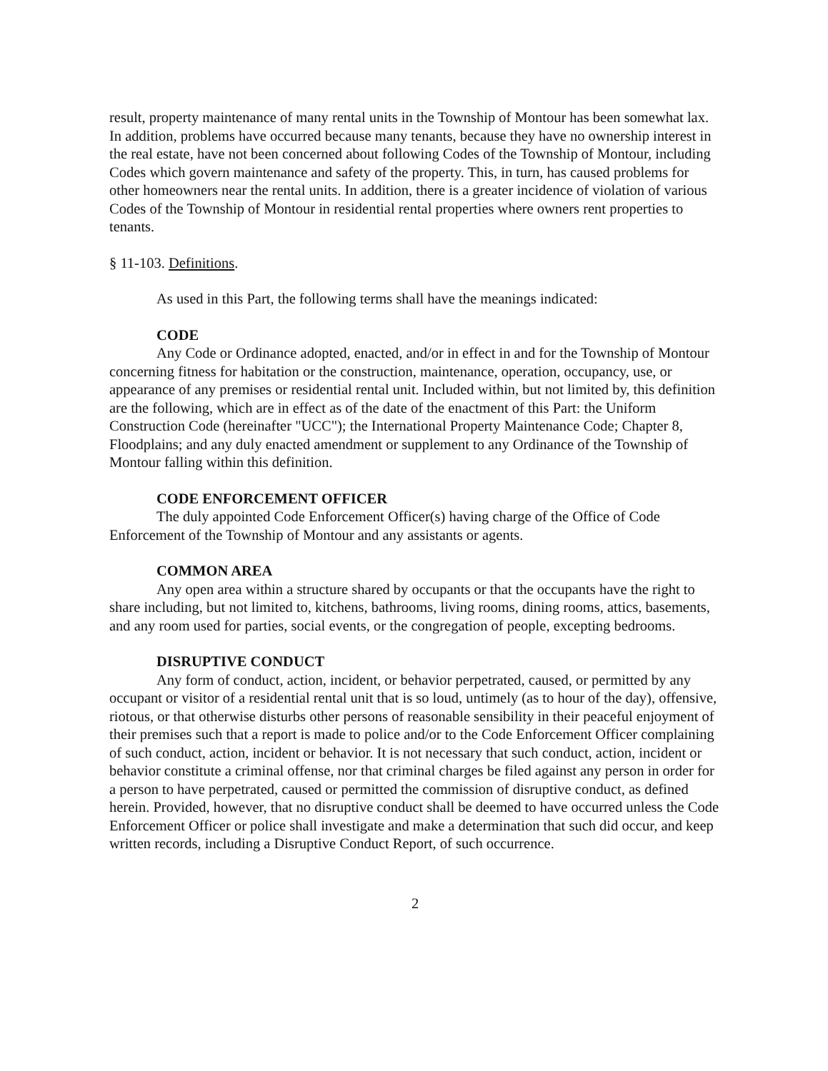result, property maintenance of many rental units in the Township of Montour has been somewhat lax. In addition, problems have occurred because many tenants, because they have no ownership interest in the real estate, have not been concerned about following Codes of the Township of Montour, including Codes which govern maintenance and safety of the property. This, in turn, has caused problems for other homeowners near the rental units. In addition, there is a greater incidence of violation of various Codes of the Township of Montour in residential rental properties where owners rent properties to tenants.
§ 11-103. Definitions.
As used in this Part, the following terms shall have the meanings indicated:
CODE
Any Code or Ordinance adopted, enacted, and/or in effect in and for the Township of Montour concerning fitness for habitation or the construction, maintenance, operation, occupancy, use, or appearance of any premises or residential rental unit. Included within, but not limited by, this definition are the following, which are in effect as of the date of the enactment of this Part: the Uniform Construction Code (hereinafter "UCC"); the International Property Maintenance Code; Chapter 8, Floodplains; and any duly enacted amendment or supplement to any Ordinance of the Township of Montour falling within this definition.
CODE ENFORCEMENT OFFICER
The duly appointed Code Enforcement Officer(s) having charge of the Office of Code Enforcement of the Township of Montour and any assistants or agents.
COMMON AREA
Any open area within a structure shared by occupants or that the occupants have the right to share including, but not limited to, kitchens, bathrooms, living rooms, dining rooms, attics, basements, and any room used for parties, social events, or the congregation of people, excepting bedrooms.
DISRUPTIVE CONDUCT
Any form of conduct, action, incident, or behavior perpetrated, caused, or permitted by any occupant or visitor of a residential rental unit that is so loud, untimely (as to hour of the day), offensive, riotous, or that otherwise disturbs other persons of reasonable sensibility in their peaceful enjoyment of their premises such that a report is made to police and/or to the Code Enforcement Officer complaining of such conduct, action, incident or behavior. It is not necessary that such conduct, action, incident or behavior constitute a criminal offense, nor that criminal charges be filed against any person in order for a person to have perpetrated, caused or permitted the commission of disruptive conduct, as defined herein. Provided, however, that no disruptive conduct shall be deemed to have occurred unless the Code Enforcement Officer or police shall investigate and make a determination that such did occur, and keep written records, including a Disruptive Conduct Report, of such occurrence.
2